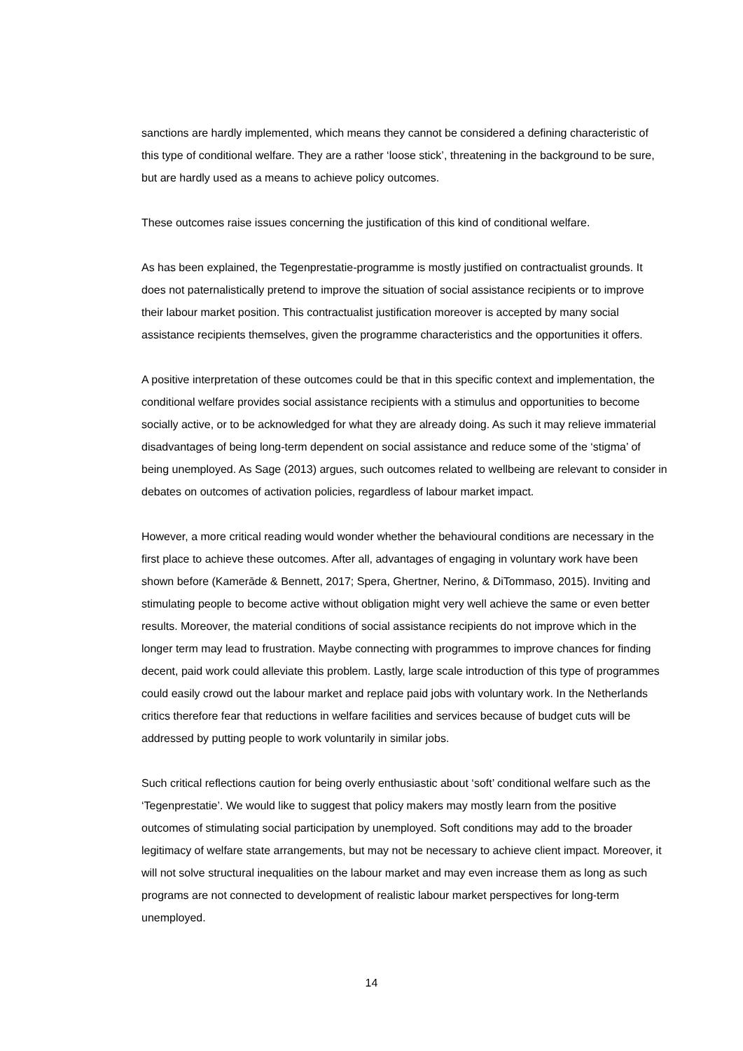sanctions are hardly implemented, which means they cannot be considered a defining characteristic of this type of conditional welfare. They are a rather ‘loose stick’, threatening in the background to be sure, but are hardly used as a means to achieve policy outcomes.
These outcomes raise issues concerning the justification of this kind of conditional welfare.
As has been explained, the Tegenprestatie-programme is mostly justified on contractualist grounds. It does not paternalistically pretend to improve the situation of social assistance recipients or to improve their labour market position. This contractualist justification moreover is accepted by many social assistance recipients themselves, given the programme characteristics and the opportunities it offers.
A positive interpretation of these outcomes could be that in this specific context and implementation, the conditional welfare provides social assistance recipients with a stimulus and opportunities to become socially active, or to be acknowledged for what they are already doing. As such it may relieve immaterial disadvantages of being long-term dependent on social assistance and reduce some of the ‘stigma’ of being unemployed. As Sage (2013) argues, such outcomes related to wellbeing are relevant to consider in debates on outcomes of activation policies, regardless of labour market impact.
However, a more critical reading would wonder whether the behavioural conditions are necessary in the first place to achieve these outcomes. After all, advantages of engaging in voluntary work have been shown before (Kamerāde & Bennett, 2017; Spera, Ghertner, Nerino, & DiTommaso, 2015). Inviting and stimulating people to become active without obligation might very well achieve the same or even better results. Moreover, the material conditions of social assistance recipients do not improve which in the longer term may lead to frustration. Maybe connecting with programmes to improve chances for finding decent, paid work could alleviate this problem. Lastly, large scale introduction of this type of programmes could easily crowd out the labour market and replace paid jobs with voluntary work. In the Netherlands critics therefore fear that reductions in welfare facilities and services because of budget cuts will be addressed by putting people to work voluntarily in similar jobs.
Such critical reflections caution for being overly enthusiastic about ‘soft’ conditional welfare such as the ‘Tegenprestatie’. We would like to suggest that policy makers may mostly learn from the positive outcomes of stimulating social participation by unemployed. Soft conditions may add to the broader legitimacy of welfare state arrangements, but may not be necessary to achieve client impact. Moreover, it will not solve structural inequalities on the labour market and may even increase them as long as such programs are not connected to development of realistic labour market perspectives for long-term unemployed.
14